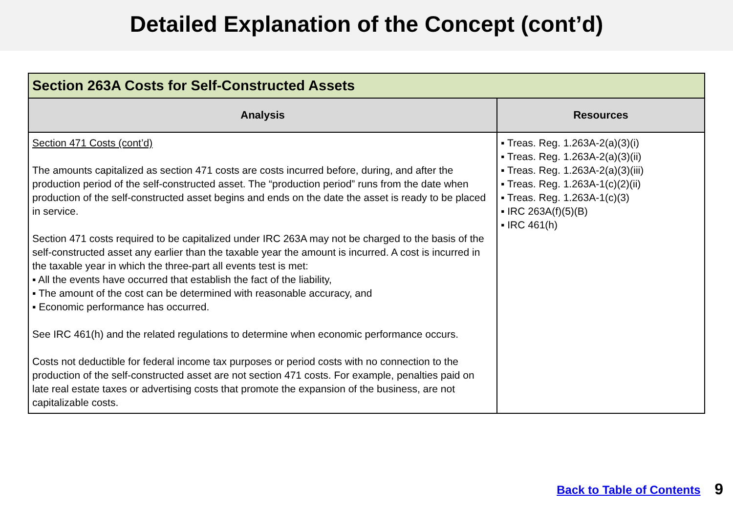Detailed Explanation of the Concept (cont’d)
| Section 263A Costs for Self-Constructed Assets | |
| --- | --- |
| Analysis | Resources |
| Section 471 Costs (cont’d) The amounts capitalized as section 471 costs are costs incurred before, during, and after the production period of the self-constructed asset. The “production period” runs from the date when production of the self-constructed asset begins and ends on the date the asset is ready to be placed in service. Section 471 costs required to be capitalized under IRC 263A may not be charged to the basis of the self-constructed asset any earlier than the taxable year the amount is incurred. A cost is incurred in the taxable year in which the three-part all events test is met: ▪ All the events have occurred that establish the fact of the liability, ▪ The amount of the cost can be determined with reasonable accuracy, and ▪ Economic performance has occurred. See IRC 461(h) and the related regulations to determine when economic performance occurs. Costs not deductible for federal income tax purposes or period costs with no connection to the production of the self-constructed asset are not section 471 costs. For example, penalties paid on late real estate taxes or advertising costs that promote the expansion of the business, are not capitalizable costs. | ▪ Treas. Reg. 1.263A-2(a)(3)(i) ▪ Treas. Reg. 1.263A-2(a)(3)(ii) ▪ Treas. Reg. 1.263A-2(a)(3)(iii) ▪ Treas. Reg. 1.263A-1(c)(2)(ii) ▪ Treas. Reg. 1.263A-1(c)(3) ▪ IRC 263A(f)(5)(B) ▪ IRC 461(h) |
Back to Table of Contents 9